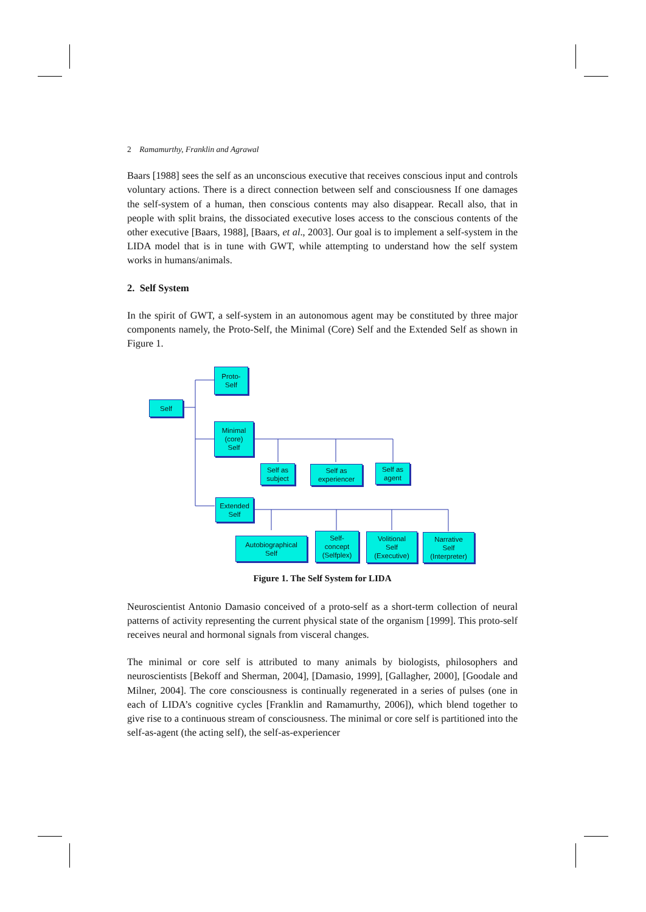2 Ramamurthy, Franklin and Agrawal
Baars [1988] sees the self as an unconscious executive that receives conscious input and controls voluntary actions. There is a direct connection between self and consciousness If one damages the self-system of a human, then conscious contents may also disappear. Recall also, that in people with split brains, the dissociated executive loses access to the conscious contents of the other executive [Baars, 1988], [Baars, et al., 2003]. Our goal is to implement a self-system in the LIDA model that is in tune with GWT, while attempting to understand how the self system works in humans/animals.
2. Self System
In the spirit of GWT, a self-system in an autonomous agent may be constituted by three major components namely, the Proto-Self, the Minimal (Core) Self and the Extended Self as shown in Figure 1.
Self
Proto-
Self
Minimal
(core)
Self
Self as
subject
Self as
experiencer
Self as
agent
Extended
Self
Autobiographical
Self
Self-
concept
(Selfplex)
Volitional
Self
(Executive)
Narrative
Self
(Interpreter)
Figure 1. The Self System for LIDA
Neuroscientist Antonio Damasio conceived of a proto-self as a short-term collection of neural patterns of activity representing the current physical state of the organism [1999]. This proto-self receives neural and hormonal signals from visceral changes.
The minimal or core self is attributed to many animals by biologists, philosophers and neuroscientists [Bekoff and Sherman, 2004], [Damasio, 1999], [Gallagher, 2000], [Goodale and Milner, 2004]. The core consciousness is continually regenerated in a series of pulses (one in each of LIDA’s cognitive cycles [Franklin and Ramamurthy, 2006]), which blend together to give rise to a continuous stream of consciousness. The minimal or core self is partitioned into the self-as-agent (the acting self), the self-as-experiencer